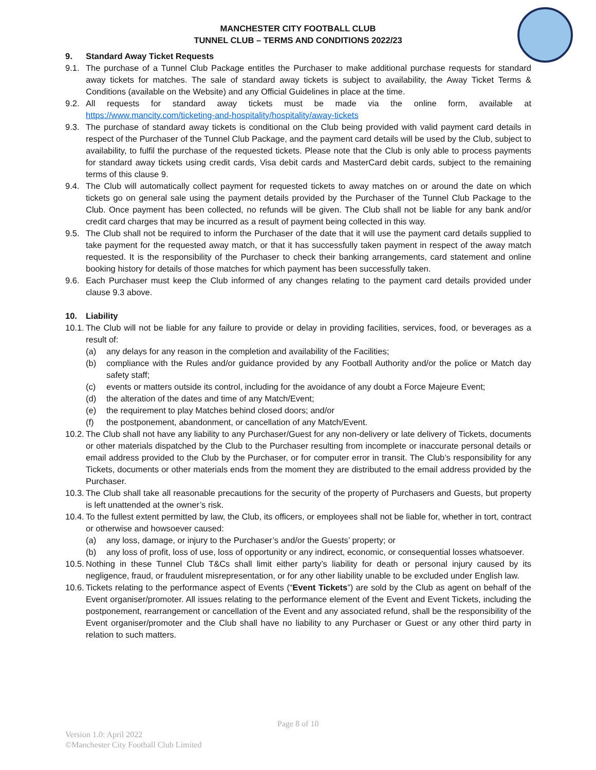MANCHESTER CITY FOOTBALL CLUB
TUNNEL CLUB – TERMS AND CONDITIONS 2022/23
9. Standard Away Ticket Requests
9.1. The purchase of a Tunnel Club Package entitles the Purchaser to make additional purchase requests for standard away tickets for matches. The sale of standard away tickets is subject to availability, the Away Ticket Terms & Conditions (available on the Website) and any Official Guidelines in place at the time.
9.2. All requests for standard away tickets must be made via the online form, available at https://www.mancity.com/ticketing-and-hospitality/hospitality/away-tickets
9.3. The purchase of standard away tickets is conditional on the Club being provided with valid payment card details in respect of the Purchaser of the Tunnel Club Package, and the payment card details will be used by the Club, subject to availability, to fulfil the purchase of the requested tickets. Please note that the Club is only able to process payments for standard away tickets using credit cards, Visa debit cards and MasterCard debit cards, subject to the remaining terms of this clause 9.
9.4. The Club will automatically collect payment for requested tickets to away matches on or around the date on which tickets go on general sale using the payment details provided by the Purchaser of the Tunnel Club Package to the Club. Once payment has been collected, no refunds will be given. The Club shall not be liable for any bank and/or credit card charges that may be incurred as a result of payment being collected in this way.
9.5. The Club shall not be required to inform the Purchaser of the date that it will use the payment card details supplied to take payment for the requested away match, or that it has successfully taken payment in respect of the away match requested. It is the responsibility of the Purchaser to check their banking arrangements, card statement and online booking history for details of those matches for which payment has been successfully taken.
9.6. Each Purchaser must keep the Club informed of any changes relating to the payment card details provided under clause 9.3 above.
10. Liability
10.1. The Club will not be liable for any failure to provide or delay in providing facilities, services, food, or beverages as a result of:
(a) any delays for any reason in the completion and availability of the Facilities;
(b) compliance with the Rules and/or guidance provided by any Football Authority and/or the police or Match day safety staff;
(c) events or matters outside its control, including for the avoidance of any doubt a Force Majeure Event;
(d) the alteration of the dates and time of any Match/Event;
(e) the requirement to play Matches behind closed doors; and/or
(f) the postponement, abandonment, or cancellation of any Match/Event.
10.2. The Club shall not have any liability to any Purchaser/Guest for any non-delivery or late delivery of Tickets, documents or other materials dispatched by the Club to the Purchaser resulting from incomplete or inaccurate personal details or email address provided to the Club by the Purchaser, or for computer error in transit. The Club’s responsibility for any Tickets, documents or other materials ends from the moment they are distributed to the email address provided by the Purchaser.
10.3. The Club shall take all reasonable precautions for the security of the property of Purchasers and Guests, but property is left unattended at the owner’s risk.
10.4. To the fullest extent permitted by law, the Club, its officers, or employees shall not be liable for, whether in tort, contract or otherwise and howsoever caused:
(a) any loss, damage, or injury to the Purchaser’s and/or the Guests’ property; or
(b) any loss of profit, loss of use, loss of opportunity or any indirect, economic, or consequential losses whatsoever.
10.5. Nothing in these Tunnel Club T&Cs shall limit either party’s liability for death or personal injury caused by its negligence, fraud, or fraudulent misrepresentation, or for any other liability unable to be excluded under English law.
10.6. Tickets relating to the performance aspect of Events (“Event Tickets”) are sold by the Club as agent on behalf of the Event organiser/promoter. All issues relating to the performance element of the Event and Event Tickets, including the postponement, rearrangement or cancellation of the Event and any associated refund, shall be the responsibility of the Event organiser/promoter and the Club shall have no liability to any Purchaser or Guest or any other third party in relation to such matters.
Page 8 of 10
Version 1.0: April 2022
©Manchester City Football Club Limited